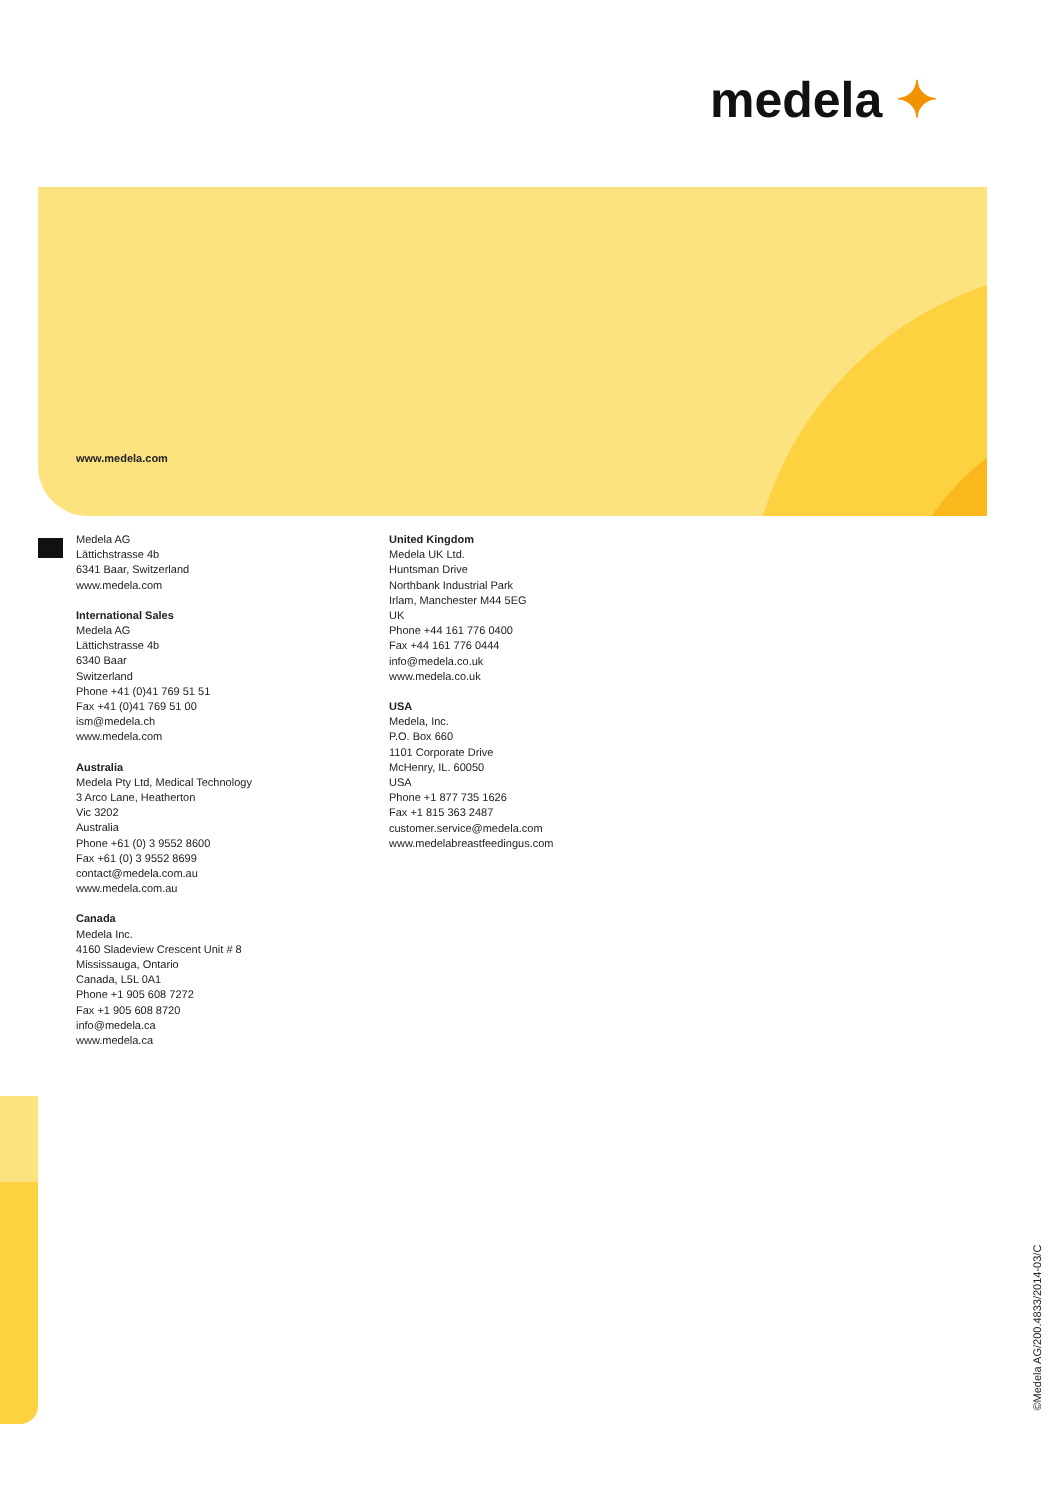medela ✦
www.medela.com
Medela AG
Lättichstrasse 4b
6341 Baar, Switzerland
www.medela.com
International Sales
Medela AG
Lättichstrasse 4b
6340 Baar
Switzerland
Phone +41 (0)41 769 51 51
Fax +41 (0)41 769 51 00
ism@medela.ch
www.medela.com
Australia
Medela Pty Ltd, Medical Technology
3 Arco Lane, Heatherton
Vic 3202
Australia
Phone +61 (0) 3 9552 8600
Fax +61 (0) 3 9552 8699
contact@medela.com.au
www.medela.com.au
Canada
Medela Inc.
4160 Sladeview Crescent Unit # 8
Mississauga, Ontario
Canada, L5L 0A1
Phone +1 905 608 7272
Fax +1 905 608 8720
info@medela.ca
www.medela.ca
United Kingdom
Medela UK Ltd.
Huntsman Drive
Northbank Industrial Park
Irlam, Manchester M44 5EG
UK
Phone +44 161 776 0400
Fax +44 161 776 0444
info@medela.co.uk
www.medela.co.uk
USA
Medela, Inc.
P.O. Box 660
1101 Corporate Drive
McHenry, IL. 60050
USA
Phone +1 877 735 1626
Fax +1 815 363 2487
customer.service@medela.com
www.medelabreastfeedingus.com
©Medela AG/200.4833/2014-03/C